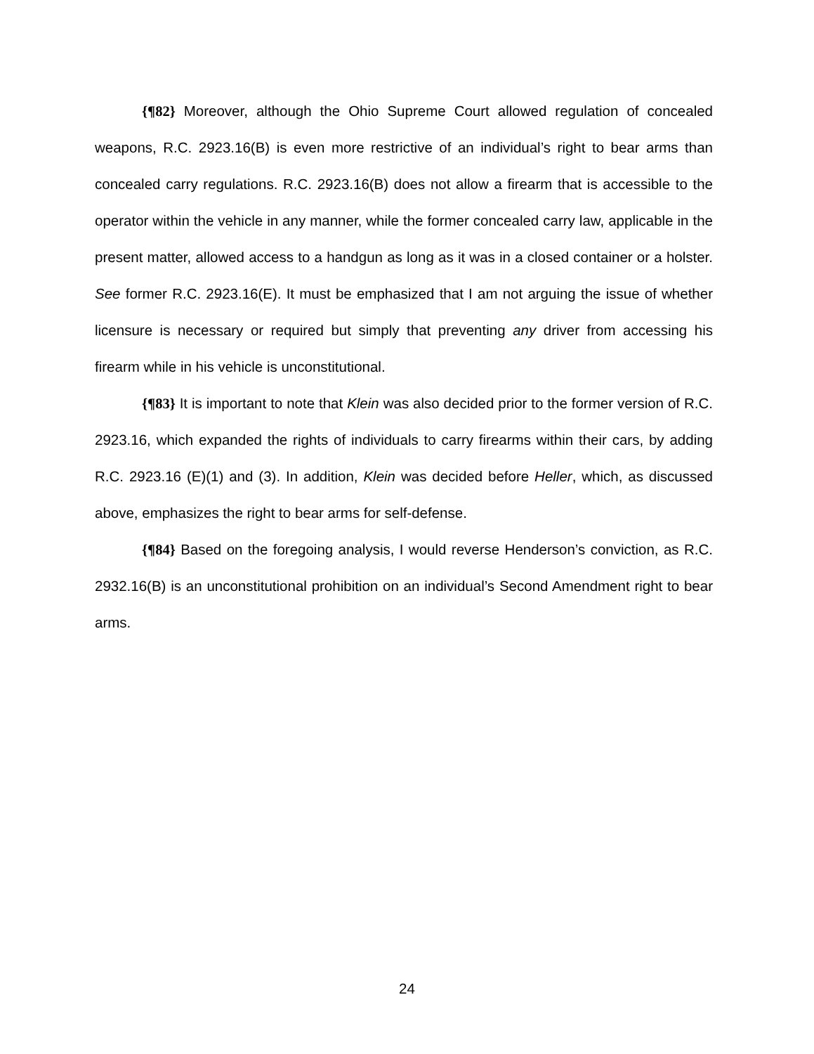{¶82} Moreover, although the Ohio Supreme Court allowed regulation of concealed weapons, R.C. 2923.16(B) is even more restrictive of an individual’s right to bear arms than concealed carry regulations. R.C. 2923.16(B) does not allow a firearm that is accessible to the operator within the vehicle in any manner, while the former concealed carry law, applicable in the present matter, allowed access to a handgun as long as it was in a closed container or a holster. See former R.C. 2923.16(E). It must be emphasized that I am not arguing the issue of whether licensure is necessary or required but simply that preventing any driver from accessing his firearm while in his vehicle is unconstitutional.
{¶83} It is important to note that Klein was also decided prior to the former version of R.C. 2923.16, which expanded the rights of individuals to carry firearms within their cars, by adding R.C. 2923.16 (E)(1) and (3). In addition, Klein was decided before Heller, which, as discussed above, emphasizes the right to bear arms for self-defense.
{¶84} Based on the foregoing analysis, I would reverse Henderson’s conviction, as R.C. 2932.16(B) is an unconstitutional prohibition on an individual’s Second Amendment right to bear arms.
24